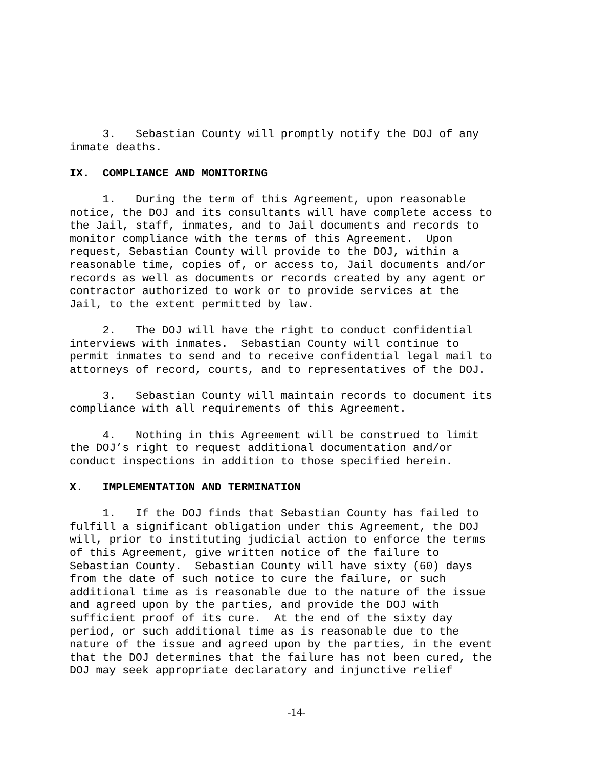3. Sebastian County will promptly notify the DOJ of any inmate deaths.
IX. COMPLIANCE AND MONITORING
1. During the term of this Agreement, upon reasonable notice, the DOJ and its consultants will have complete access to the Jail, staff, inmates, and to Jail documents and records to monitor compliance with the terms of this Agreement. Upon request, Sebastian County will provide to the DOJ, within a reasonable time, copies of, or access to, Jail documents and/or records as well as documents or records created by any agent or contractor authorized to work or to provide services at the Jail, to the extent permitted by law.
2. The DOJ will have the right to conduct confidential interviews with inmates. Sebastian County will continue to permit inmates to send and to receive confidential legal mail to attorneys of record, courts, and to representatives of the DOJ.
3. Sebastian County will maintain records to document its compliance with all requirements of this Agreement.
4. Nothing in this Agreement will be construed to limit the DOJ’s right to request additional documentation and/or conduct inspections in addition to those specified herein.
X. IMPLEMENTATION AND TERMINATION
1. If the DOJ finds that Sebastian County has failed to fulfill a significant obligation under this Agreement, the DOJ will, prior to instituting judicial action to enforce the terms of this Agreement, give written notice of the failure to Sebastian County. Sebastian County will have sixty (60) days from the date of such notice to cure the failure, or such additional time as is reasonable due to the nature of the issue and agreed upon by the parties, and provide the DOJ with sufficient proof of its cure. At the end of the sixty day period, or such additional time as is reasonable due to the nature of the issue and agreed upon by the parties, in the event that the DOJ determines that the failure has not been cured, the DOJ may seek appropriate declaratory and injunctive relief
-14-